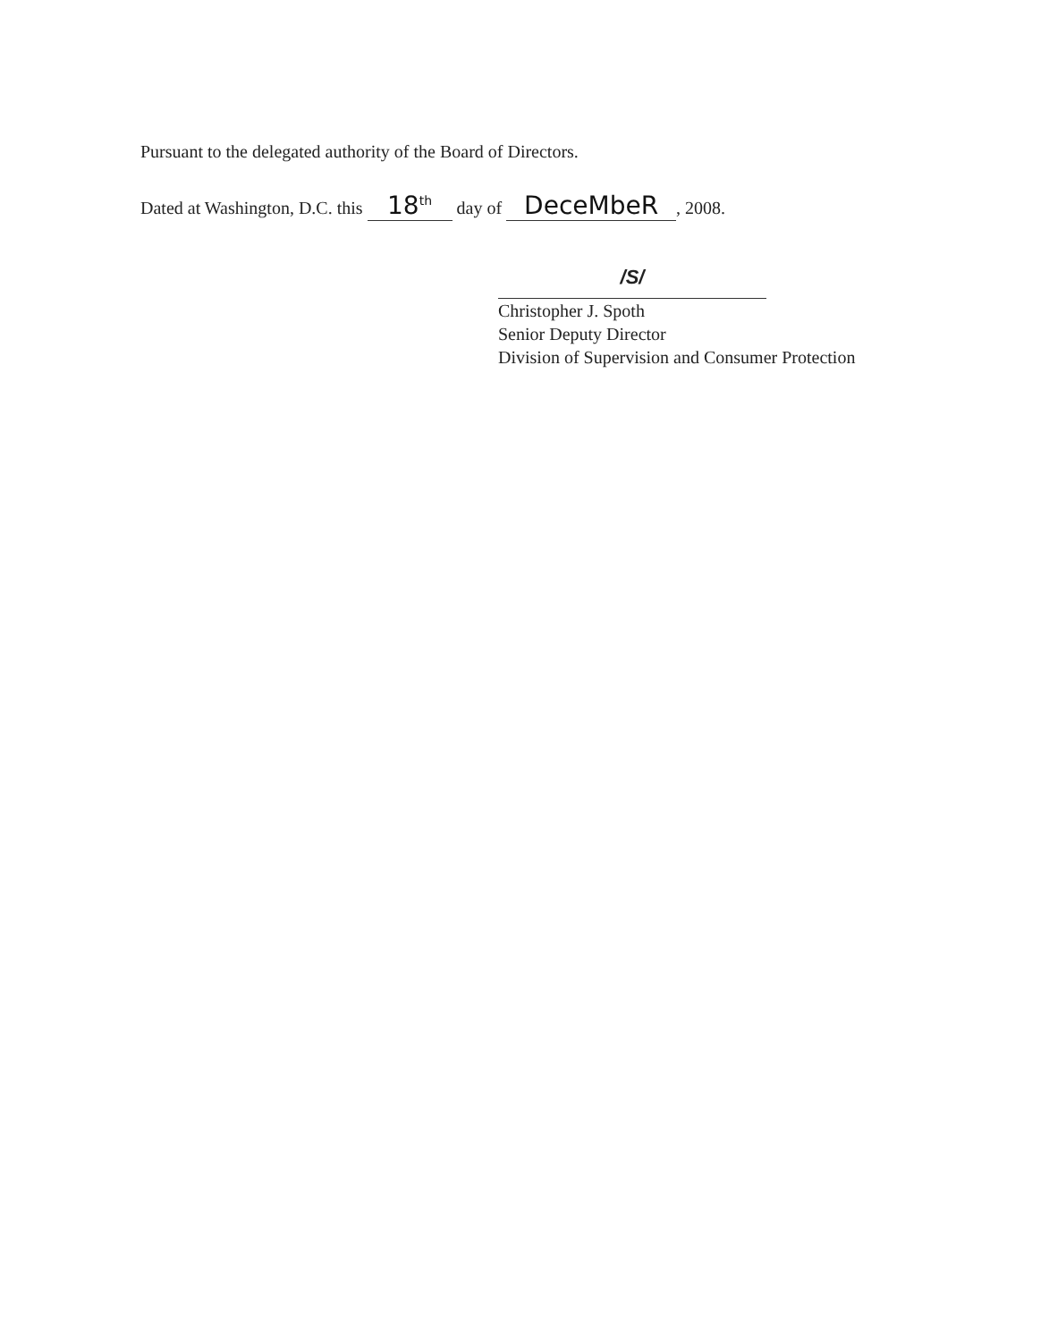Pursuant to the delegated authority of the Board of Directors.
Dated at Washington, D.C. this 18<sup>th</sup> day of DeceMbeR, 2008.
/S/
Christopher J. Spoth
Senior Deputy Director
Division of Supervision and Consumer Protection